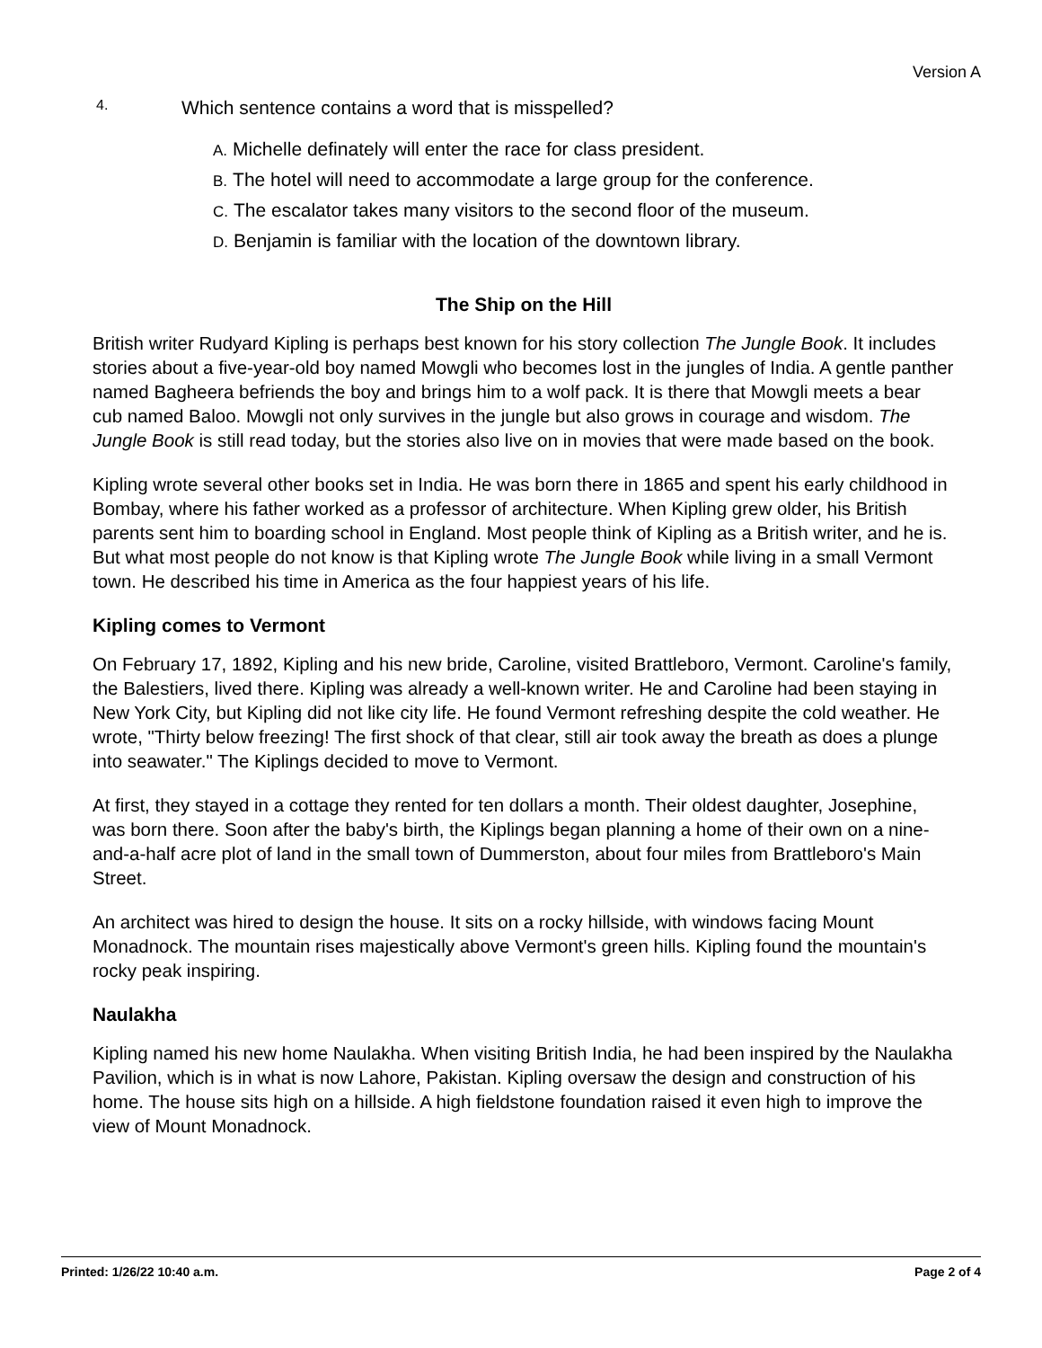Version A
4. Which sentence contains a word that is misspelled?
A. Michelle definately will enter the race for class president.
B. The hotel will need to accommodate a large group for the conference.
C. The escalator takes many visitors to the second floor of the museum.
D. Benjamin is familiar with the location of the downtown library.
The Ship on the Hill
British writer Rudyard Kipling is perhaps best known for his story collection The Jungle Book. It includes stories about a five-year-old boy named Mowgli who becomes lost in the jungles of India. A gentle panther named Bagheera befriends the boy and brings him to a wolf pack. It is there that Mowgli meets a bear cub named Baloo. Mowgli not only survives in the jungle but also grows in courage and wisdom. The Jungle Book is still read today, but the stories also live on in movies that were made based on the book.
Kipling wrote several other books set in India. He was born there in 1865 and spent his early childhood in Bombay, where his father worked as a professor of architecture. When Kipling grew older, his British parents sent him to boarding school in England. Most people think of Kipling as a British writer, and he is. But what most people do not know is that Kipling wrote The Jungle Book while living in a small Vermont town. He described his time in America as the four happiest years of his life.
Kipling comes to Vermont
On February 17, 1892, Kipling and his new bride, Caroline, visited Brattleboro, Vermont. Caroline's family, the Balestiers, lived there. Kipling was already a well-known writer. He and Caroline had been staying in New York City, but Kipling did not like city life. He found Vermont refreshing despite the cold weather. He wrote, "Thirty below freezing! The first shock of that clear, still air took away the breath as does a plunge into seawater." The Kiplings decided to move to Vermont.
At first, they stayed in a cottage they rented for ten dollars a month. Their oldest daughter, Josephine, was born there. Soon after the baby's birth, the Kiplings began planning a home of their own on a nine-and-a-half acre plot of land in the small town of Dummerston, about four miles from Brattleboro's Main Street.
An architect was hired to design the house. It sits on a rocky hillside, with windows facing Mount Monadnock. The mountain rises majestically above Vermont's green hills. Kipling found the mountain's rocky peak inspiring.
Naulakha
Kipling named his new home Naulakha. When visiting British India, he had been inspired by the Naulakha Pavilion, which is in what is now Lahore, Pakistan. Kipling oversaw the design and construction of his home. The house sits high on a hillside. A high fieldstone foundation raised it even high to improve the view of Mount Monadnock.
Printed: 1/26/22 10:40 a.m. Page 2 of 4